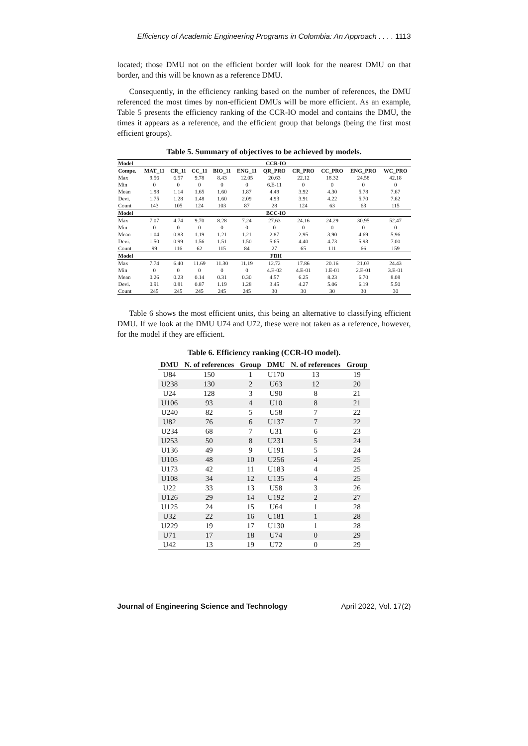Efficiency of Academic Engineering Programs in Colombia: An Approach . . . . 1113
located; those DMU not on the efficient border will look for the nearest DMU on that border, and this will be known as a reference DMU.
Consequently, in the efficiency ranking based on the number of references, the DMU referenced the most times by non-efficient DMUs will be more efficient. As an example, Table 5 presents the efficiency ranking of the CCR-IO model and contains the DMU, the times it appears as a reference, and the efficient group that belongs (being the first most efficient groups).
Table 5. Summary of objectives to be achieved by models.
| Model | CCR-IO | | | | | | | | | |
| --- | --- | --- | --- | --- | --- | --- | --- | --- | --- | --- |
| Compe. | MAT_11 | CR_11 | CC_11 | BIO_11 | ENG_11 | QR_PRO | CR_PRO | CC_PRO | ENG_PRO | WC_PRO |
| Max | 9.56 | 6.57 | 9.78 | 8.43 | 12.05 | 20.63 | 22.12 | 18.32 | 24.58 | 42.18 |
| Min | 0 | 0 | 0 | 0 | 0 | 6.E-11 | 0 | 0 | 0 | 0 |
| Mean | 1.98 | 1.14 | 1.65 | 1.60 | 1.87 | 4.49 | 3.92 | 4.30 | 5.78 | 7.67 |
| Devi. | 1.75 | 1.28 | 1.48 | 1.60 | 2.09 | 4.93 | 3.91 | 4.22 | 5.70 | 7.62 |
| Count | 143 | 105 | 124 | 103 | 87 | 28 | 124 | 63 | 63 | 115 |
| Model | BCC-IO | | | | | | | | | |
| Max | 7.07 | 4.74 | 9.70 | 8.28 | 7.24 | 27.63 | 24.16 | 24.29 | 30.95 | 52.47 |
| Min | 0 | 0 | 0 | 0 | 0 | 0 | 0 | 0 | 0 | 0 |
| Mean | 1.04 | 0.83 | 1.19 | 1.21 | 1.21 | 2.87 | 2.95 | 3.90 | 4.69 | 5.96 |
| Devi. | 1.50 | 0.99 | 1.56 | 1.51 | 1.50 | 5.65 | 4.40 | 4.73 | 5.93 | 7.00 |
| Count | 99 | 116 | 62 | 115 | 84 | 27 | 65 | 111 | 66 | 159 |
| Model | FDH | | | | | | | | | |
| Max | 7.74 | 6.40 | 11.69 | 11.30 | 11.19 | 12.72 | 17.86 | 20.16 | 21.03 | 24.43 |
| Min | 0 | 0 | 0 | 0 | 0 | 4.E-02 | 4.E-01 | 1.E-01 | 2.E-01 | 3.E-01 |
| Mean | 0.26 | 0.23 | 0.14 | 0.31 | 0.30 | 4.57 | 6.25 | 8.23 | 6.70 | 8.08 |
| Devi. | 0.91 | 0.81 | 0.87 | 1.19 | 1.28 | 3.45 | 4.27 | 5.06 | 6.19 | 5.50 |
| Count | 245 | 245 | 245 | 245 | 245 | 30 | 30 | 30 | 30 | 30 |
Table 6 shows the most efficient units, this being an alternative to classifying efficient DMU. If we look at the DMU U74 and U72, these were not taken as a reference, however, for the model if they are efficient.
Table 6. Efficiency ranking (CCR-IO model).
| DMU | N. of references | Group | DMU | N. of references | Group |
| --- | --- | --- | --- | --- | --- |
| U84 | 150 | 1 | U170 | 13 | 19 |
| U238 | 130 | 2 | U63 | 12 | 20 |
| U24 | 128 | 3 | U90 | 8 | 21 |
| U106 | 93 | 4 | U10 | 8 | 21 |
| U240 | 82 | 5 | U58 | 7 | 22 |
| U82 | 76 | 6 | U137 | 7 | 22 |
| U234 | 68 | 7 | U31 | 6 | 23 |
| U253 | 50 | 8 | U231 | 5 | 24 |
| U136 | 49 | 9 | U191 | 5 | 24 |
| U105 | 48 | 10 | U256 | 4 | 25 |
| U173 | 42 | 11 | U183 | 4 | 25 |
| U108 | 34 | 12 | U135 | 4 | 25 |
| U22 | 33 | 13 | U58 | 3 | 26 |
| U126 | 29 | 14 | U192 | 2 | 27 |
| U125 | 24 | 15 | U64 | 1 | 28 |
| U32 | 22 | 16 | U181 | 1 | 28 |
| U229 | 19 | 17 | U130 | 1 | 28 |
| U71 | 17 | 18 | U74 | 0 | 29 |
| U42 | 13 | 19 | U72 | 0 | 29 |
Journal of Engineering Science and Technology April 2022, Vol. 17(2)